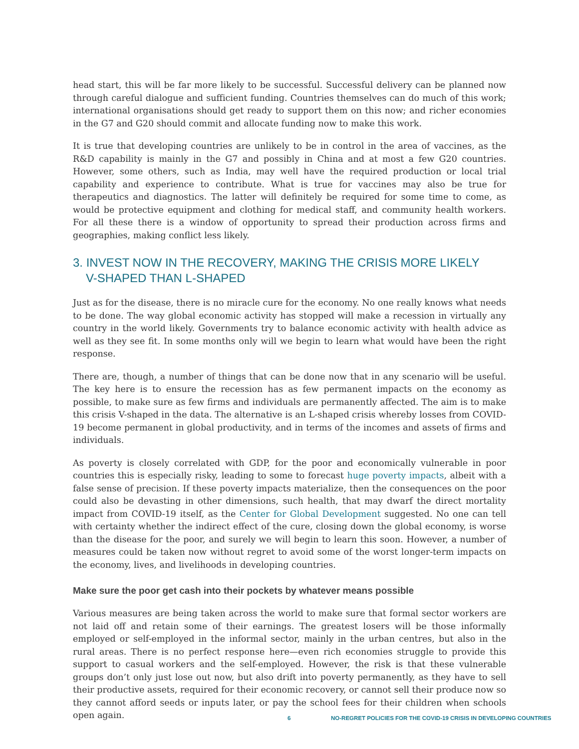head start, this will be far more likely to be successful. Successful delivery can be planned now through careful dialogue and sufficient funding. Countries themselves can do much of this work; international organisations should get ready to support them on this now; and richer economies in the G7 and G20 should commit and allocate funding now to make this work.
It is true that developing countries are unlikely to be in control in the area of vaccines, as the R&D capability is mainly in the G7 and possibly in China and at most a few G20 countries. However, some others, such as India, may well have the required production or local trial capability and experience to contribute. What is true for vaccines may also be true for therapeutics and diagnostics. The latter will definitely be required for some time to come, as would be protective equipment and clothing for medical staff, and community health workers. For all these there is a window of opportunity to spread their production across firms and geographies, making conflict less likely.
3. INVEST NOW IN THE RECOVERY, MAKING THE CRISIS MORE LIKELY
V-SHAPED THAN L-SHAPED
Just as for the disease, there is no miracle cure for the economy. No one really knows what needs to be done. The way global economic activity has stopped will make a recession in virtually any country in the world likely. Governments try to balance economic activity with health advice as well as they see fit. In some months only will we begin to learn what would have been the right response.
There are, though, a number of things that can be done now that in any scenario will be useful. The key here is to ensure the recession has as few permanent impacts on the economy as possible, to make sure as few firms and individuals are permanently affected. The aim is to make this crisis V-shaped in the data. The alternative is an L-shaped crisis whereby losses from COVID-19 become permanent in global productivity, and in terms of the incomes and assets of firms and individuals.
As poverty is closely correlated with GDP, for the poor and economically vulnerable in poor countries this is especially risky, leading to some to forecast huge poverty impacts, albeit with a false sense of precision. If these poverty impacts materialize, then the consequences on the poor could also be devasting in other dimensions, such health, that may dwarf the direct mortality impact from COVID-19 itself, as the Center for Global Development suggested. No one can tell with certainty whether the indirect effect of the cure, closing down the global economy, is worse than the disease for the poor, and surely we will begin to learn this soon. However, a number of measures could be taken now without regret to avoid some of the worst longer-term impacts on the economy, lives, and livelihoods in developing countries.
Make sure the poor get cash into their pockets by whatever means possible
Various measures are being taken across the world to make sure that formal sector workers are not laid off and retain some of their earnings. The greatest losers will be those informally employed or self-employed in the informal sector, mainly in the urban centres, but also in the rural areas. There is no perfect response here—even rich economies struggle to provide this support to casual workers and the self-employed. However, the risk is that these vulnerable groups don’t only just lose out now, but also drift into poverty permanently, as they have to sell their productive assets, required for their economic recovery, or cannot sell their produce now so they cannot afford seeds or inputs later, or pay the school fees for their children when schools open again.
6 NO-REGRET POLICIES FOR THE COVID-19 CRISIS IN DEVELOPING COUNTRIES